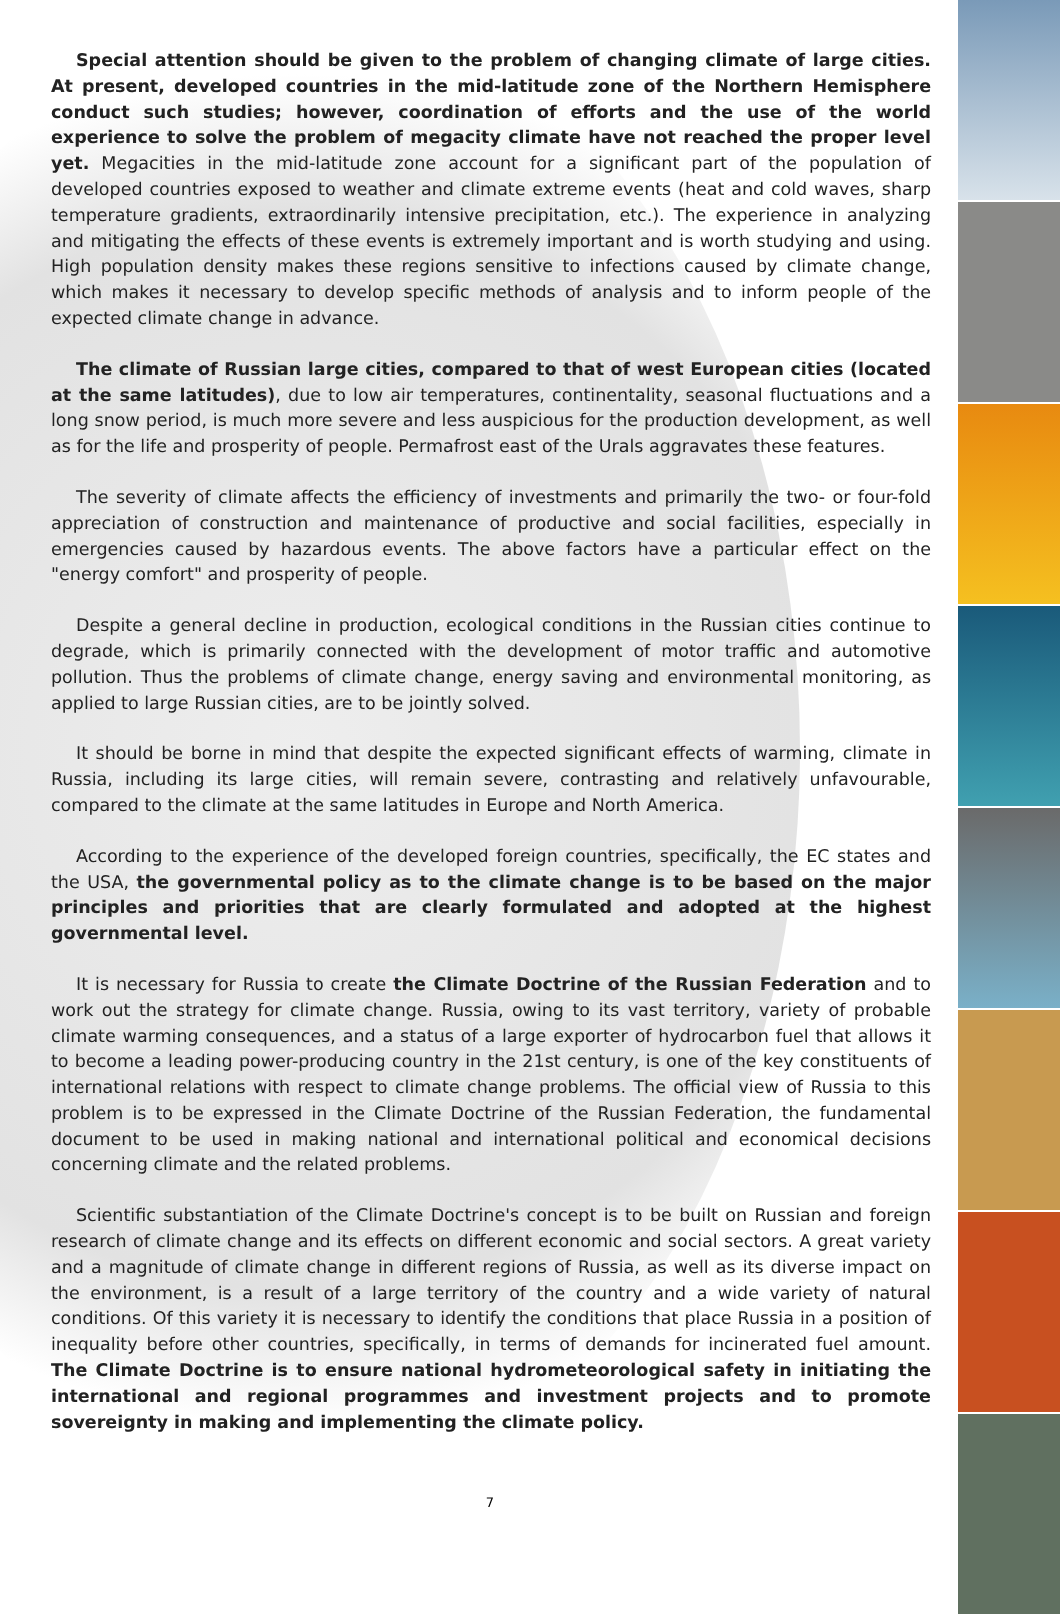Special attention should be given to the problem of changing climate of large cities. At present, developed countries in the mid-latitude zone of the Northern Hemisphere conduct such studies; however, coordination of efforts and the use of the world experience to solve the problem of megacity climate have not reached the proper level yet. Megacities in the mid-latitude zone account for a significant part of the population of developed countries exposed to weather and climate extreme events (heat and cold waves, sharp temperature gradients, extraordinarily intensive precipitation, etc.). The experience in analyzing and mitigating the effects of these events is extremely important and is worth studying and using. High population density makes these regions sensitive to infections caused by climate change, which makes it necessary to develop specific methods of analysis and to inform people of the expected climate change in advance.
The climate of Russian large cities, compared to that of west European cities (located at the same latitudes), due to low air temperatures, continentality, seasonal fluctuations and a long snow period, is much more severe and less auspicious for the production development, as well as for the life and prosperity of people. Permafrost east of the Urals aggravates these features.
The severity of climate affects the efficiency of investments and primarily the two- or four-fold appreciation of construction and maintenance of productive and social facilities, especially in emergencies caused by hazardous events. The above factors have a particular effect on the "energy comfort" and prosperity of people.
Despite a general decline in production, ecological conditions in the Russian cities continue to degrade, which is primarily connected with the development of motor traffic and automotive pollution. Thus the problems of climate change, energy saving and environmental monitoring, as applied to large Russian cities, are to be jointly solved.
It should be borne in mind that despite the expected significant effects of warming, climate in Russia, including its large cities, will remain severe, contrasting and relatively unfavourable, compared to the climate at the same latitudes in Europe and North America.
According to the experience of the developed foreign countries, specifically, the EC states and the USA, the governmental policy as to the climate change is to be based on the major principles and priorities that are clearly formulated and adopted at the highest governmental level.
It is necessary for Russia to create the Climate Doctrine of the Russian Federation and to work out the strategy for climate change. Russia, owing to its vast territory, variety of probable climate warming consequences, and a status of a large exporter of hydrocarbon fuel that allows it to become a leading power-producing country in the 21st century, is one of the key constituents of international relations with respect to climate change problems. The official view of Russia to this problem is to be expressed in the Climate Doctrine of the Russian Federation, the fundamental document to be used in making national and international political and economical decisions concerning climate and the related problems.
Scientific substantiation of the Climate Doctrine's concept is to be built on Russian and foreign research of climate change and its effects on different economic and social sectors. A great variety and a magnitude of climate change in different regions of Russia, as well as its diverse impact on the environment, is a result of a large territory of the country and a wide variety of natural conditions. Of this variety it is necessary to identify the conditions that place Russia in a position of inequality before other countries, specifically, in terms of demands for incinerated fuel amount. The Climate Doctrine is to ensure national hydrometeorological safety in initiating the international and regional programmes and investment projects and to promote sovereignty in making and implementing the climate policy.
7